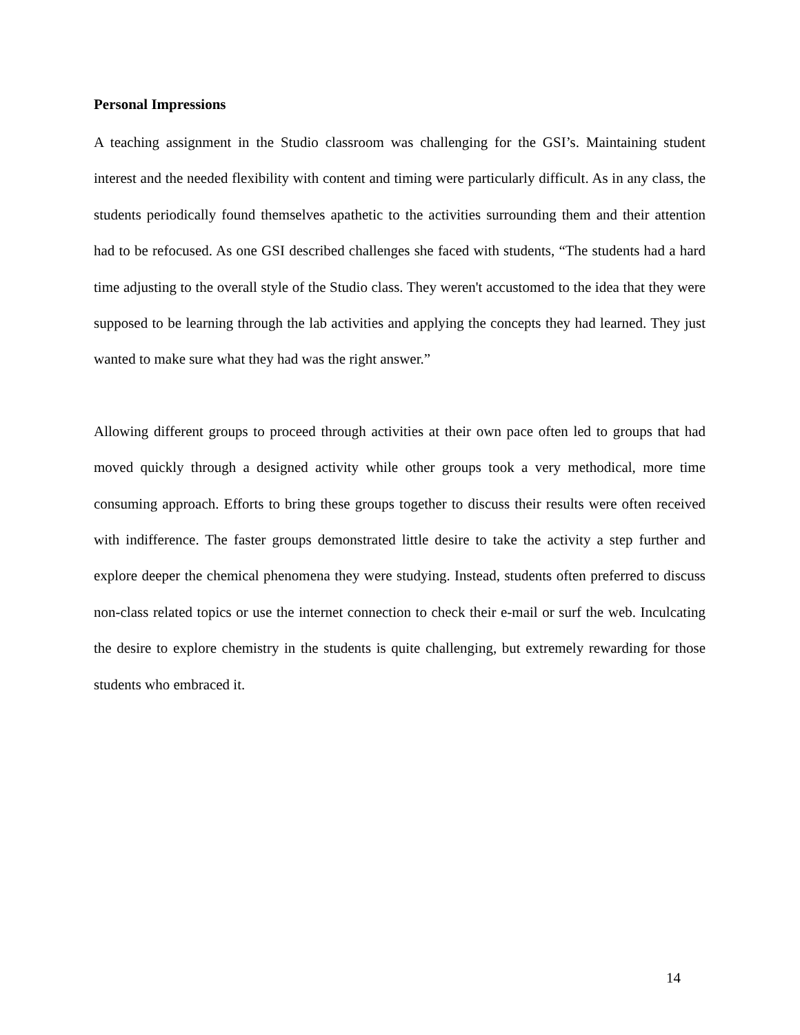Personal Impressions
A teaching assignment in the Studio classroom was challenging for the GSI’s. Maintaining student interest and the needed flexibility with content and timing were particularly difficult. As in any class, the students periodically found themselves apathetic to the activities surrounding them and their attention had to be refocused. As one GSI described challenges she faced with students, “The students had a hard time adjusting to the overall style of the Studio class. They weren't accustomed to the idea that they were supposed to be learning through the lab activities and applying the concepts they had learned. They just wanted to make sure what they had was the right answer.”
Allowing different groups to proceed through activities at their own pace often led to groups that had moved quickly through a designed activity while other groups took a very methodical, more time consuming approach. Efforts to bring these groups together to discuss their results were often received with indifference. The faster groups demonstrated little desire to take the activity a step further and explore deeper the chemical phenomena they were studying. Instead, students often preferred to discuss non-class related topics or use the internet connection to check their e-mail or surf the web. Inculcating the desire to explore chemistry in the students is quite challenging, but extremely rewarding for those students who embraced it.
14